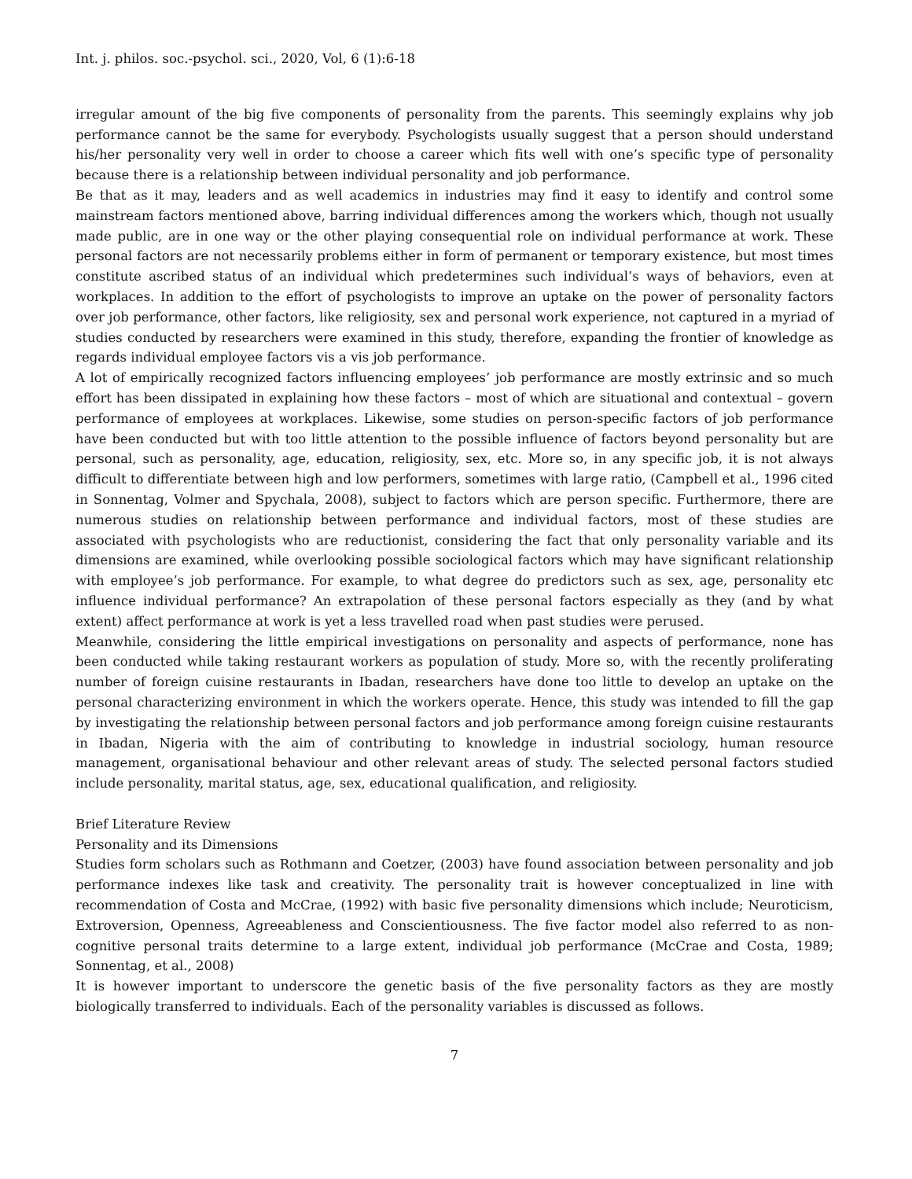Int. j. philos. soc.-psychol. sci., 2020, Vol, 6 (1):6-18
irregular amount of the big five components of personality from the parents. This seemingly explains why job performance cannot be the same for everybody. Psychologists usually suggest that a person should understand his/her personality very well in order to choose a career which fits well with one’s specific type of personality because there is a relationship between individual personality and job performance.
Be that as it may, leaders and as well academics in industries may find it easy to identify and control some mainstream factors mentioned above, barring individual differences among the workers which, though not usually made public, are in one way or the other playing consequential role on individual performance at work. These personal factors are not necessarily problems either in form of permanent or temporary existence, but most times constitute ascribed status of an individual which predetermines such individual’s ways of behaviors, even at workplaces. In addition to the effort of psychologists to improve an uptake on the power of personality factors over job performance, other factors, like religiosity, sex and personal work experience, not captured in a myriad of studies conducted by researchers were examined in this study, therefore, expanding the frontier of knowledge as regards individual employee factors vis a vis job performance.
A lot of empirically recognized factors influencing employees’ job performance are mostly extrinsic and so much effort has been dissipated in explaining how these factors – most of which are situational and contextual – govern performance of employees at workplaces. Likewise, some studies on person-specific factors of job performance have been conducted but with too little attention to the possible influence of factors beyond personality but are personal, such as personality, age, education, religiosity, sex, etc. More so, in any specific job, it is not always difficult to differentiate between high and low performers, sometimes with large ratio, (Campbell et al., 1996 cited in Sonnentag, Volmer and Spychala, 2008), subject to factors which are person specific. Furthermore, there are numerous studies on relationship between performance and individual factors, most of these studies are associated with psychologists who are reductionist, considering the fact that only personality variable and its dimensions are examined, while overlooking possible sociological factors which may have significant relationship with employee’s job performance. For example, to what degree do predictors such as sex, age, personality etc influence individual performance? An extrapolation of these personal factors especially as they (and by what extent) affect performance at work is yet a less travelled road when past studies were perused.
Meanwhile, considering the little empirical investigations on personality and aspects of performance, none has been conducted while taking restaurant workers as population of study. More so, with the recently proliferating number of foreign cuisine restaurants in Ibadan, researchers have done too little to develop an uptake on the personal characterizing environment in which the workers operate. Hence, this study was intended to fill the gap by investigating the relationship between personal factors and job performance among foreign cuisine restaurants in Ibadan, Nigeria with the aim of contributing to knowledge in industrial sociology, human resource management, organisational behaviour and other relevant areas of study. The selected personal factors studied include personality, marital status, age, sex, educational qualification, and religiosity.
Brief Literature Review
Personality and its Dimensions
Studies form scholars such as Rothmann and Coetzer, (2003) have found association between personality and job performance indexes like task and creativity. The personality trait is however conceptualized in line with recommendation of Costa and McCrae, (1992) with basic five personality dimensions which include; Neuroticism, Extroversion, Openness, Agreeableness and Conscientiousness. The five factor model also referred to as non-cognitive personal traits determine to a large extent, individual job performance (McCrae and Costa, 1989; Sonnentag, et al., 2008)
It is however important to underscore the genetic basis of the five personality factors as they are mostly biologically transferred to individuals. Each of the personality variables is discussed as follows.
7